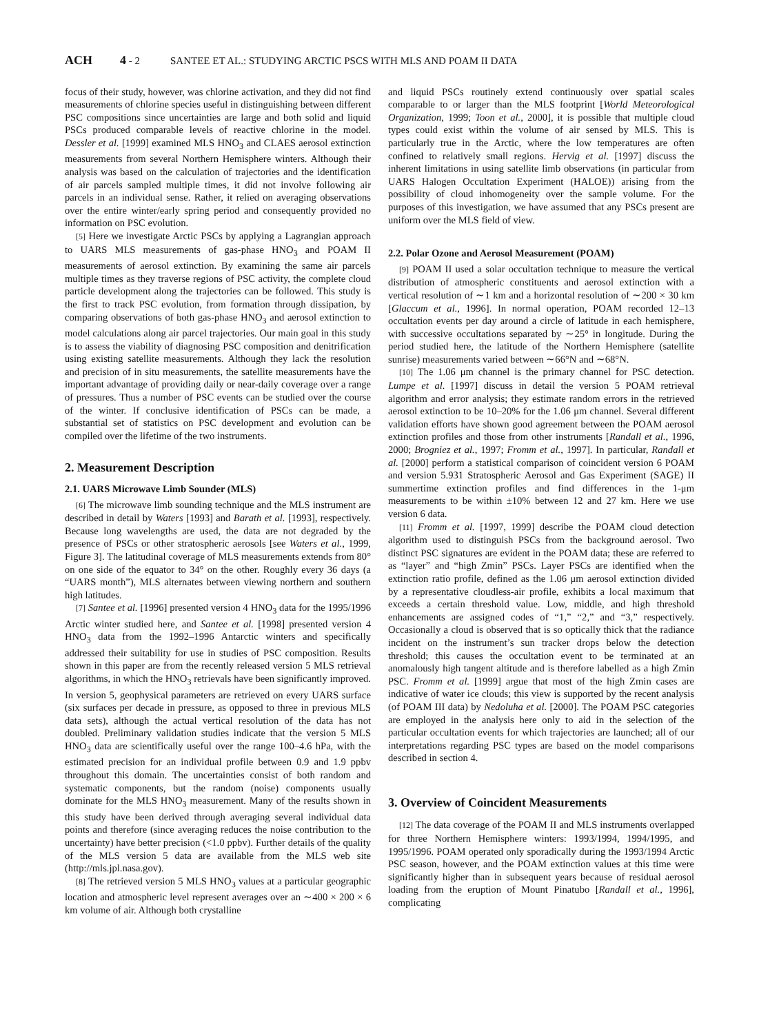ACH 4 - 2 SANTEE ET AL.: STUDYING ARCTIC PSCS WITH MLS AND POAM II DATA
focus of their study, however, was chlorine activation, and they did not find measurements of chlorine species useful in distinguishing between different PSC compositions since uncertainties are large and both solid and liquid PSCs produced comparable levels of reactive chlorine in the model. Dessler et al. [1999] examined MLS HNO<sub>3</sub> and CLAES aerosol extinction measurements from several Northern Hemisphere winters. Although their analysis was based on the calculation of trajectories and the identification of air parcels sampled multiple times, it did not involve following air parcels in an individual sense. Rather, it relied on averaging observations over the entire winter/early spring period and consequently provided no information on PSC evolution.
[5] Here we investigate Arctic PSCs by applying a Lagrangian approach to UARS MLS measurements of gas-phase HNO<sub>3</sub> and POAM II measurements of aerosol extinction. By examining the same air parcels multiple times as they traverse regions of PSC activity, the complete cloud particle development along the trajectories can be followed. This study is the first to track PSC evolution, from formation through dissipation, by comparing observations of both gas-phase HNO<sub>3</sub> and aerosol extinction to model calculations along air parcel trajectories. Our main goal in this study is to assess the viability of diagnosing PSC composition and denitrification using existing satellite measurements. Although they lack the resolution and precision of in situ measurements, the satellite measurements have the important advantage of providing daily or near-daily coverage over a range of pressures. Thus a number of PSC events can be studied over the course of the winter. If conclusive identification of PSCs can be made, a substantial set of statistics on PSC development and evolution can be compiled over the lifetime of the two instruments.
2. Measurement Description
2.1. UARS Microwave Limb Sounder (MLS)
[6] The microwave limb sounding technique and the MLS instrument are described in detail by Waters [1993] and Barath et al. [1993], respectively. Because long wavelengths are used, the data are not degraded by the presence of PSCs or other stratospheric aerosols [see Waters et al., 1999, Figure 3]. The latitudinal coverage of MLS measurements extends from 80° on one side of the equator to 34° on the other. Roughly every 36 days (a “UARS month”), MLS alternates between viewing northern and southern high latitudes.
[7] Santee et al. [1996] presented version 4 HNO<sub>3</sub> data for the 1995/1996 Arctic winter studied here, and Santee et al. [1998] presented version 4 HNO<sub>3</sub> data from the 1992–1996 Antarctic winters and specifically addressed their suitability for use in studies of PSC composition. Results shown in this paper are from the recently released version 5 MLS retrieval algorithms, in which the HNO<sub>3</sub> retrievals have been significantly improved. In version 5, geophysical parameters are retrieved on every UARS surface (six surfaces per decade in pressure, as opposed to three in previous MLS data sets), although the actual vertical resolution of the data has not doubled. Preliminary validation studies indicate that the version 5 MLS HNO<sub>3</sub> data are scientifically useful over the range 100–4.6 hPa, with the estimated precision for an individual profile between 0.9 and 1.9 ppbv throughout this domain. The uncertainties consist of both random and systematic components, but the random (noise) components usually dominate for the MLS HNO<sub>3</sub> measurement. Many of the results shown in this study have been derived through averaging several individual data points and therefore (since averaging reduces the noise contribution to the uncertainty) have better precision (<1.0 ppbv). Further details of the quality of the MLS version 5 data are available from the MLS web site (http://mls.jpl.nasa.gov).
[8] The retrieved version 5 MLS HNO<sub>3</sub> values at a particular geographic location and atmospheric level represent averages over an ∼400 × 200 × 6 km volume of air. Although both crystalline
and liquid PSCs routinely extend continuously over spatial scales comparable to or larger than the MLS footprint [World Meteorological Organization, 1999; Toon et al., 2000], it is possible that multiple cloud types could exist within the volume of air sensed by MLS. This is particularly true in the Arctic, where the low temperatures are often confined to relatively small regions. Hervig et al. [1997] discuss the inherent limitations in using satellite limb observations (in particular from UARS Halogen Occultation Experiment (HALOE)) arising from the possibility of cloud inhomogeneity over the sample volume. For the purposes of this investigation, we have assumed that any PSCs present are uniform over the MLS field of view.
2.2. Polar Ozone and Aerosol Measurement (POAM)
[9] POAM II used a solar occultation technique to measure the vertical distribution of atmospheric constituents and aerosol extinction with a vertical resolution of ∼1 km and a horizontal resolution of ∼200 × 30 km [Glaccum et al., 1996]. In normal operation, POAM recorded 12–13 occultation events per day around a circle of latitude in each hemisphere, with successive occultations separated by ∼25° in longitude. During the period studied here, the latitude of the Northern Hemisphere (satellite sunrise) measurements varied between ∼66°N and ∼68°N.
[10] The 1.06 μm channel is the primary channel for PSC detection. Lumpe et al. [1997] discuss in detail the version 5 POAM retrieval algorithm and error analysis; they estimate random errors in the retrieved aerosol extinction to be 10–20% for the 1.06 μm channel. Several different validation efforts have shown good agreement between the POAM aerosol extinction profiles and those from other instruments [Randall et al., 1996, 2000; Brogniez et al., 1997; Fromm et al., 1997]. In particular, Randall et al. [2000] perform a statistical comparison of coincident version 6 POAM and version 5.931 Stratospheric Aerosol and Gas Experiment (SAGE) II summertime extinction profiles and find differences in the 1-μm measurements to be within ±10% between 12 and 27 km. Here we use version 6 data.
[11] Fromm et al. [1997, 1999] describe the POAM cloud detection algorithm used to distinguish PSCs from the background aerosol. Two distinct PSC signatures are evident in the POAM data; these are referred to as “layer” and “high Zmin” PSCs. Layer PSCs are identified when the extinction ratio profile, defined as the 1.06 μm aerosol extinction divided by a representative cloudless-air profile, exhibits a local maximum that exceeds a certain threshold value. Low, middle, and high threshold enhancements are assigned codes of “1,” “2,” and “3,” respectively. Occasionally a cloud is observed that is so optically thick that the radiance incident on the instrument’s sun tracker drops below the detection threshold; this causes the occultation event to be terminated at an anomalously high tangent altitude and is therefore labelled as a high Zmin PSC. Fromm et al. [1999] argue that most of the high Zmin cases are indicative of water ice clouds; this view is supported by the recent analysis (of POAM III data) by Nedoluha et al. [2000]. The POAM PSC categories are employed in the analysis here only to aid in the selection of the particular occultation events for which trajectories are launched; all of our interpretations regarding PSC types are based on the model comparisons described in section 4.
3. Overview of Coincident Measurements
[12] The data coverage of the POAM II and MLS instruments overlapped for three Northern Hemisphere winters: 1993/1994, 1994/1995, and 1995/1996. POAM operated only sporadically during the 1993/1994 Arctic PSC season, however, and the POAM extinction values at this time were significantly higher than in subsequent years because of residual aerosol loading from the eruption of Mount Pinatubo [Randall et al., 1996], complicating